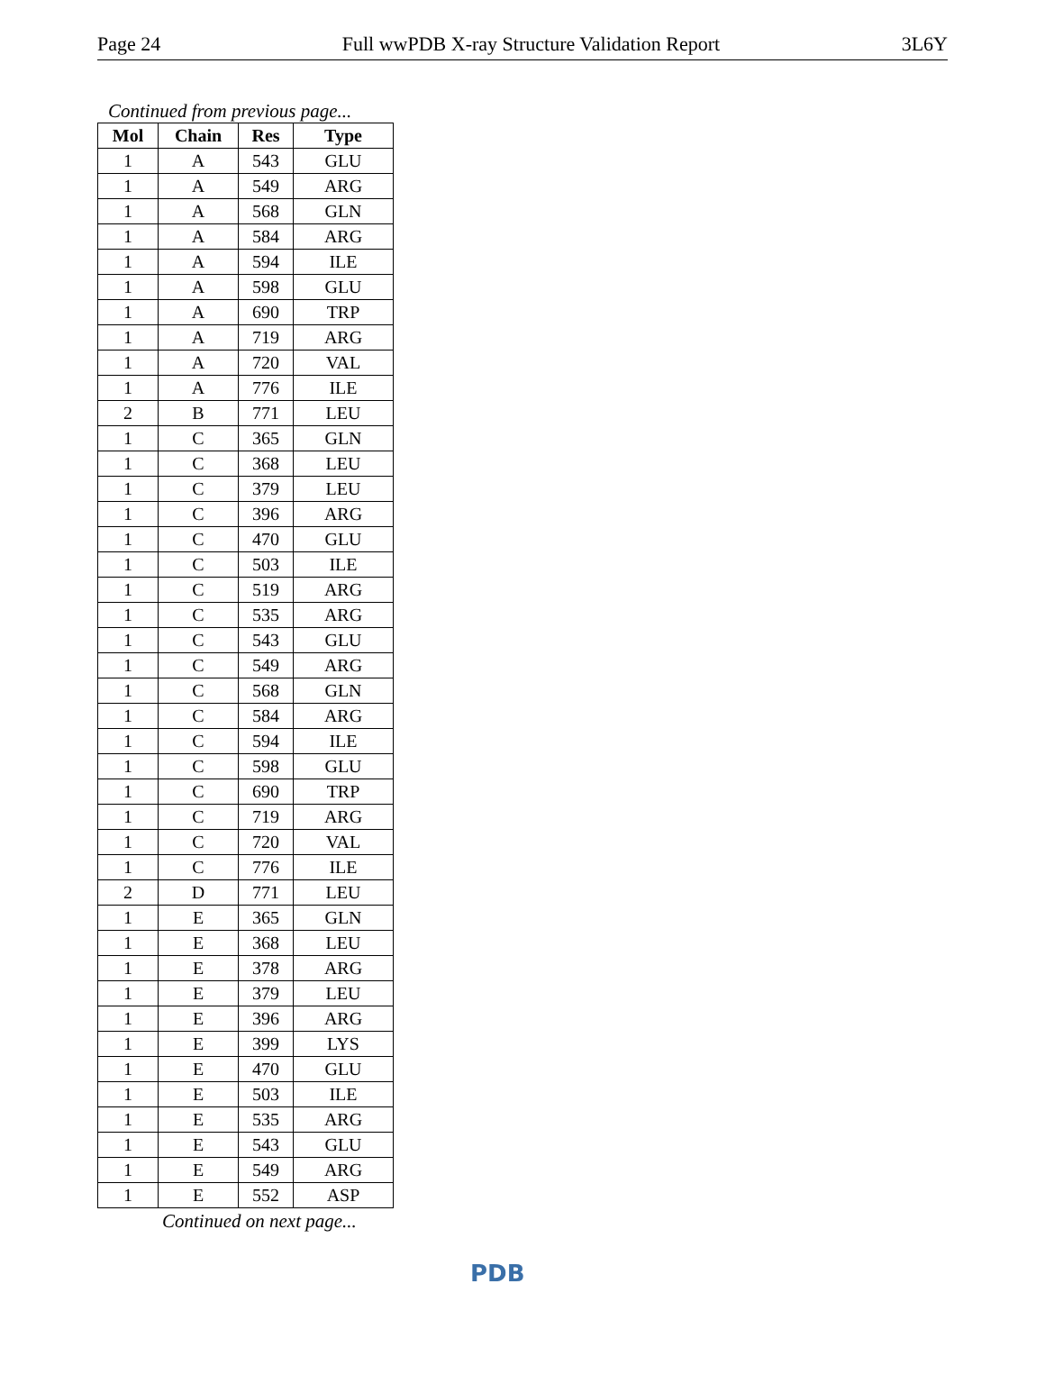Page 24 Full wwPDB X-ray Structure Validation Report 3L6Y
Continued from previous page...
| Mol | Chain | Res | Type |
| --- | --- | --- | --- |
| 1 | A | 543 | GLU |
| 1 | A | 549 | ARG |
| 1 | A | 568 | GLN |
| 1 | A | 584 | ARG |
| 1 | A | 594 | ILE |
| 1 | A | 598 | GLU |
| 1 | A | 690 | TRP |
| 1 | A | 719 | ARG |
| 1 | A | 720 | VAL |
| 1 | A | 776 | ILE |
| 2 | B | 771 | LEU |
| 1 | C | 365 | GLN |
| 1 | C | 368 | LEU |
| 1 | C | 379 | LEU |
| 1 | C | 396 | ARG |
| 1 | C | 470 | GLU |
| 1 | C | 503 | ILE |
| 1 | C | 519 | ARG |
| 1 | C | 535 | ARG |
| 1 | C | 543 | GLU |
| 1 | C | 549 | ARG |
| 1 | C | 568 | GLN |
| 1 | C | 584 | ARG |
| 1 | C | 594 | ILE |
| 1 | C | 598 | GLU |
| 1 | C | 690 | TRP |
| 1 | C | 719 | ARG |
| 1 | C | 720 | VAL |
| 1 | C | 776 | ILE |
| 2 | D | 771 | LEU |
| 1 | E | 365 | GLN |
| 1 | E | 368 | LEU |
| 1 | E | 378 | ARG |
| 1 | E | 379 | LEU |
| 1 | E | 396 | ARG |
| 1 | E | 399 | LYS |
| 1 | E | 470 | GLU |
| 1 | E | 503 | ILE |
| 1 | E | 535 | ARG |
| 1 | E | 543 | GLU |
| 1 | E | 549 | ARG |
| 1 | E | 552 | ASP |
Continued on next page...
PDB